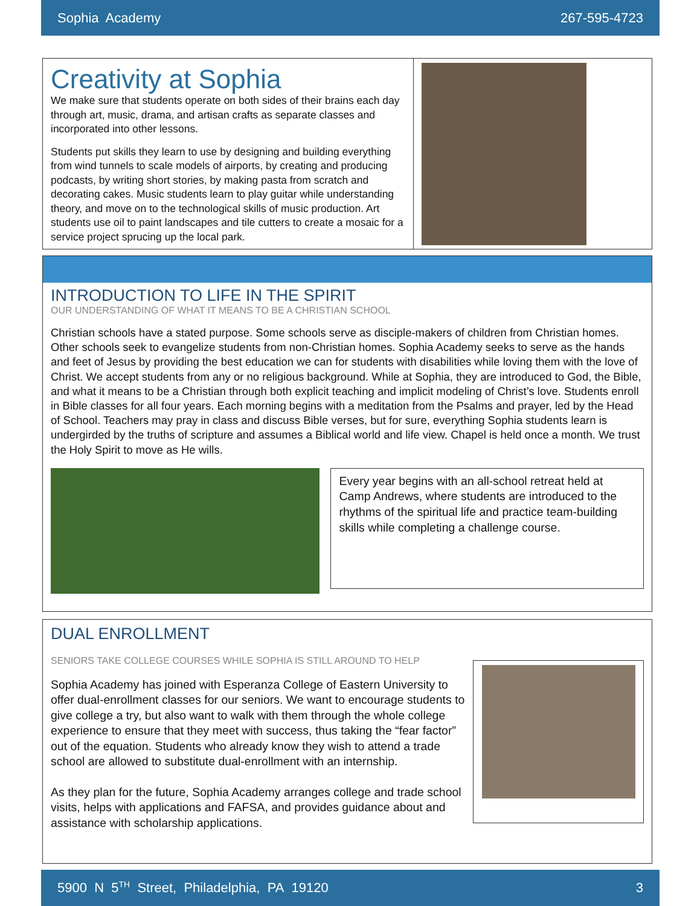Sophia Academy 267-595-4723
Creativity at Sophia
We make sure that students operate on both sides of their brains each day through art, music, drama, and artisan crafts as separate classes and incorporated into other lessons.
Students put skills they learn to use by designing and building everything from wind tunnels to scale models of airports, by creating and producing podcasts, by writing short stories, by making pasta from scratch and decorating cakes. Music students learn to play guitar while understanding theory, and move on to the technological skills of music production. Art students use oil to paint landscapes and tile cutters to create a mosaic for a service project sprucing up the local park.
INTRODUCTION TO LIFE IN THE SPIRIT
OUR UNDERSTANDING OF WHAT IT MEANS TO BE A CHRISTIAN SCHOOL
Christian schools have a stated purpose. Some schools serve as disciple-makers of children from Christian homes. Other schools seek to evangelize students from non-Christian homes. Sophia Academy seeks to serve as the hands and feet of Jesus by providing the best education we can for students with disabilities while loving them with the love of Christ. We accept students from any or no religious background. While at Sophia, they are introduced to God, the Bible, and what it means to be a Christian through both explicit teaching and implicit modeling of Christ’s love. Students enroll in Bible classes for all four years. Each morning begins with a meditation from the Psalms and prayer, led by the Head of School. Teachers may pray in class and discuss Bible verses, but for sure, everything Sophia students learn is undergirded by the truths of scripture and assumes a Biblical world and life view. Chapel is held once a month. We trust the Holy Spirit to move as He wills.
Every year begins with an all-school retreat held at Camp Andrews, where students are introduced to the rhythms of the spiritual life and practice team-building skills while completing a challenge course.
DUAL ENROLLMENT
SENIORS TAKE COLLEGE COURSES WHILE SOPHIA IS STILL AROUND TO HELP
Sophia Academy has joined with Esperanza College of Eastern University to offer dual-enrollment classes for our seniors. We want to encourage students to give college a try, but also want to walk with them through the whole college experience to ensure that they meet with success, thus taking the “fear factor” out of the equation. Students who already know they wish to attend a trade school are allowed to substitute dual-enrollment with an internship.
As they plan for the future, Sophia Academy arranges college and trade school visits, helps with applications and FAFSA, and provides guidance about and assistance with scholarship applications.
5900 N 5<sup>TH</sup> Street, Philadelphia, PA 19120 3